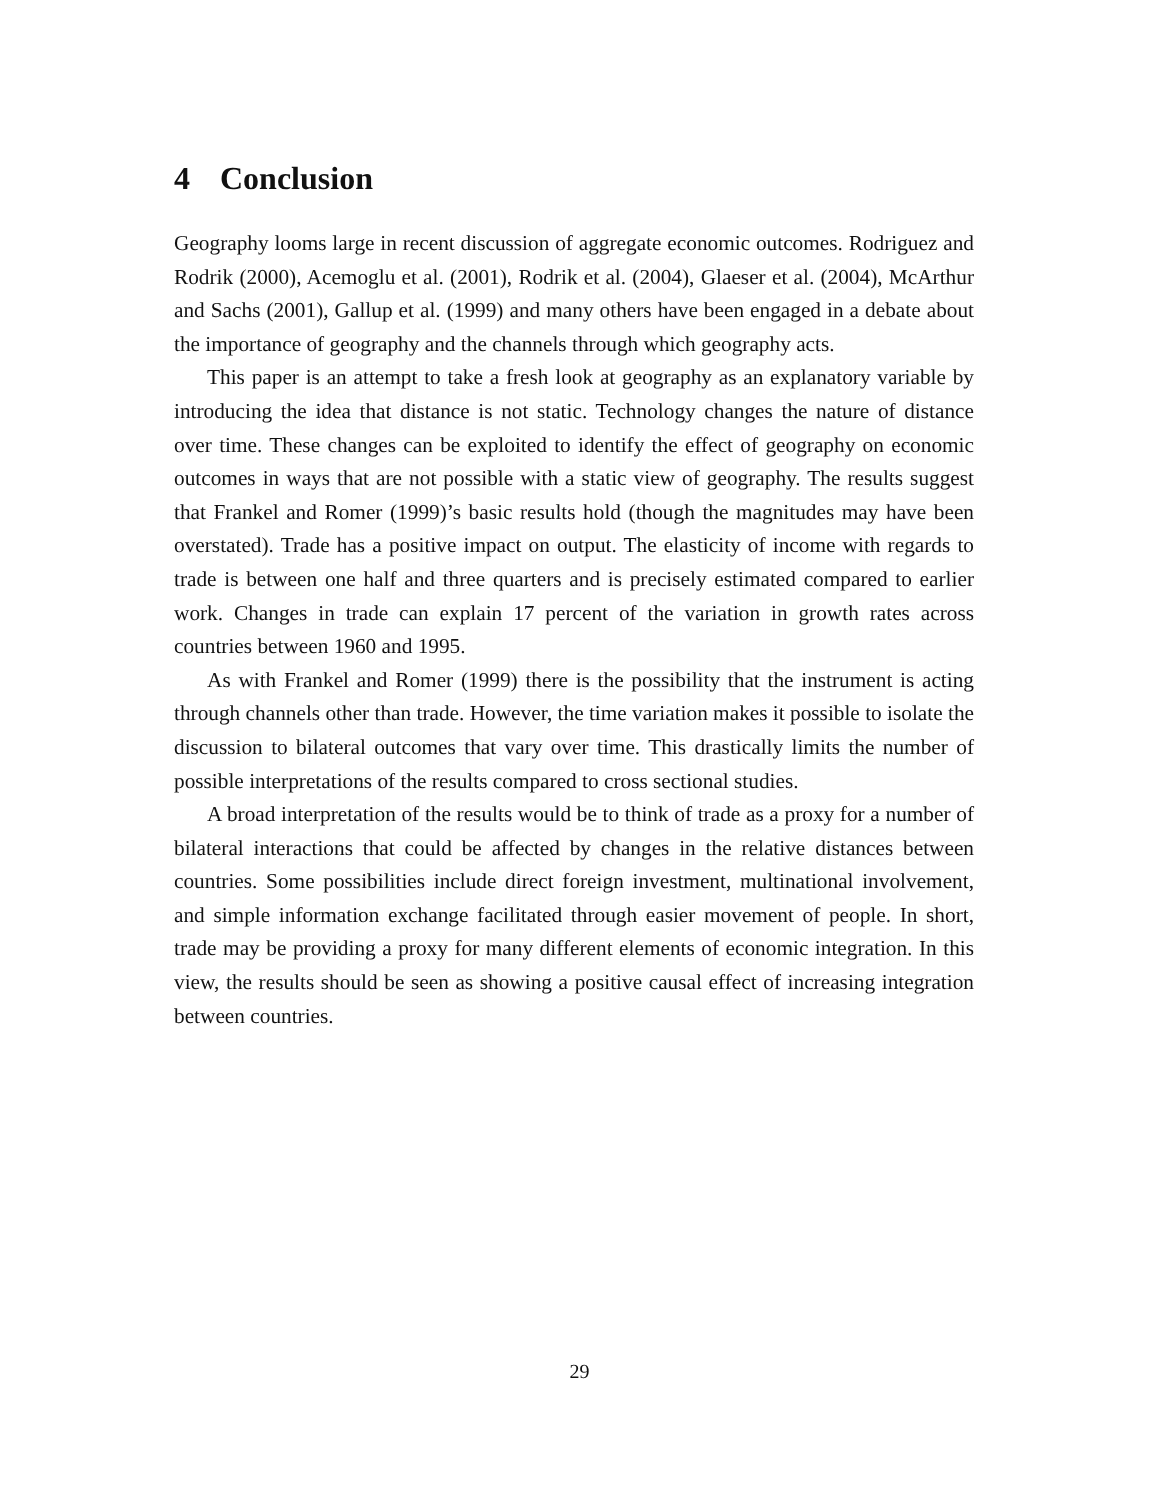4 Conclusion
Geography looms large in recent discussion of aggregate economic outcomes. Rodriguez and Rodrik (2000), Acemoglu et al. (2001), Rodrik et al. (2004), Glaeser et al. (2004), McArthur and Sachs (2001), Gallup et al. (1999) and many others have been engaged in a debate about the importance of geography and the channels through which geography acts.
This paper is an attempt to take a fresh look at geography as an explanatory variable by introducing the idea that distance is not static. Technology changes the nature of distance over time. These changes can be exploited to identify the effect of geography on economic outcomes in ways that are not possible with a static view of geography. The results suggest that Frankel and Romer (1999)’s basic results hold (though the magnitudes may have been overstated). Trade has a positive impact on output. The elasticity of income with regards to trade is between one half and three quarters and is precisely estimated compared to earlier work. Changes in trade can explain 17 percent of the variation in growth rates across countries between 1960 and 1995.
As with Frankel and Romer (1999) there is the possibility that the instrument is acting through channels other than trade. However, the time variation makes it possible to isolate the discussion to bilateral outcomes that vary over time. This drastically limits the number of possible interpretations of the results compared to cross sectional studies.
A broad interpretation of the results would be to think of trade as a proxy for a number of bilateral interactions that could be affected by changes in the relative distances between countries. Some possibilities include direct foreign investment, multinational involvement, and simple information exchange facilitated through easier movement of people. In short, trade may be providing a proxy for many different elements of economic integration. In this view, the results should be seen as showing a positive causal effect of increasing integration between countries.
29